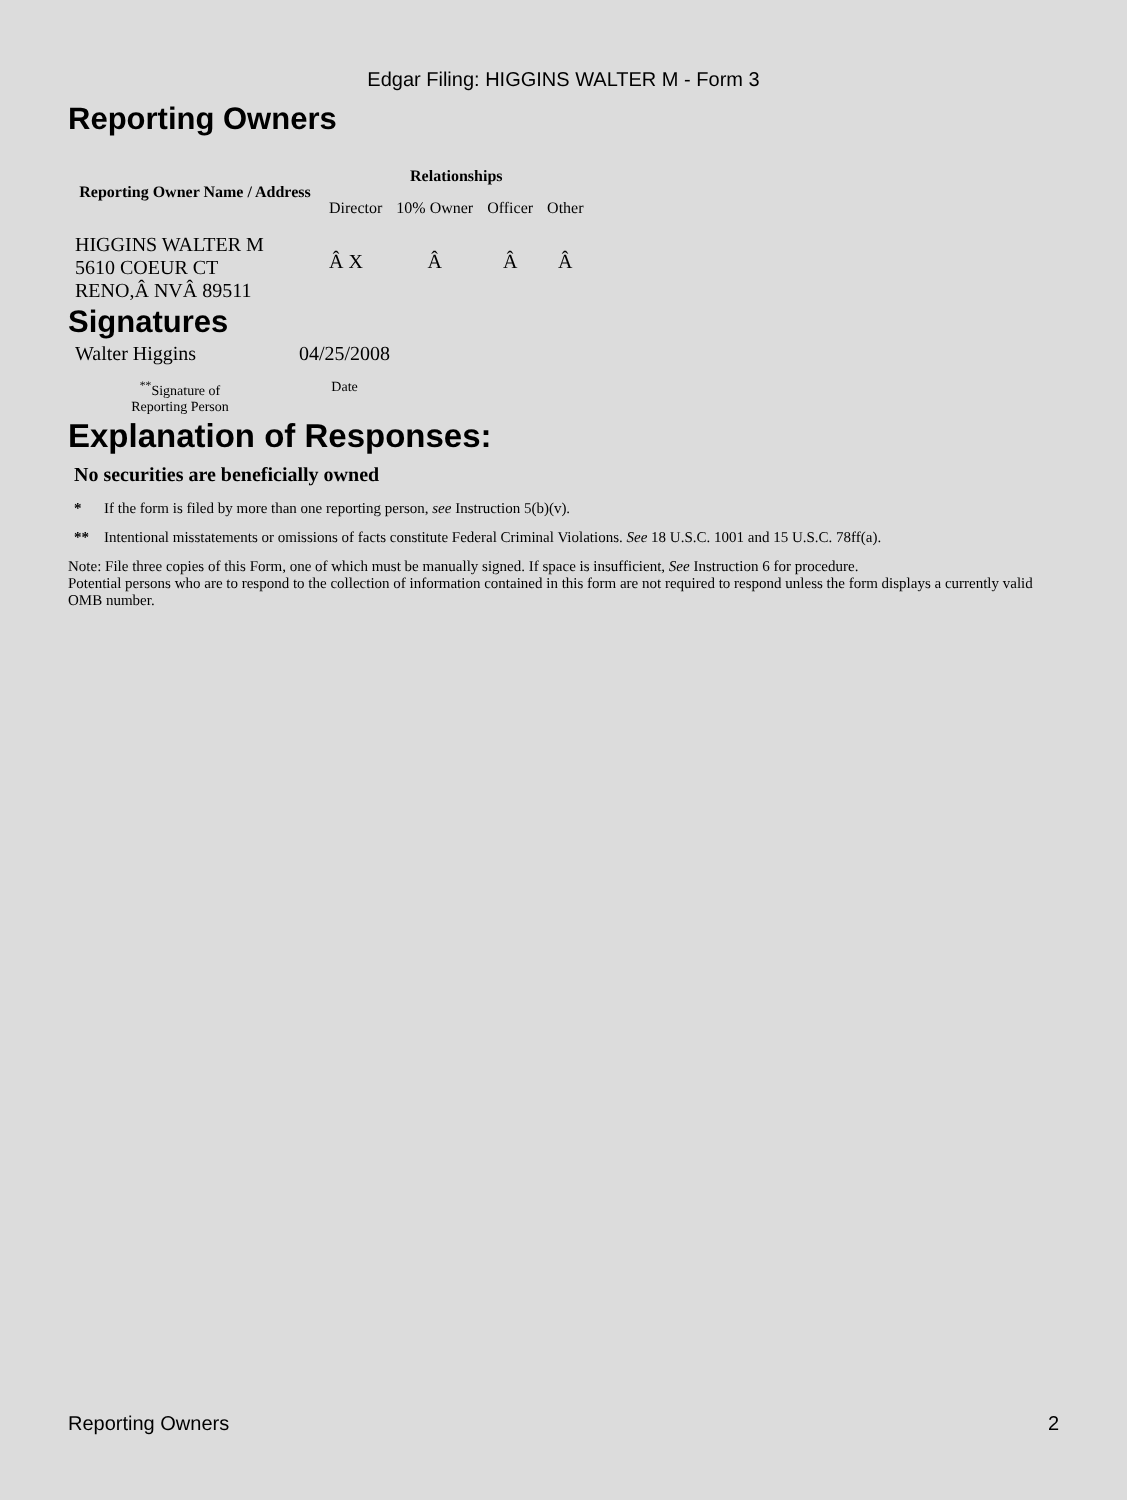Edgar Filing: HIGGINS WALTER M - Form 3
Reporting Owners
| Reporting Owner Name / Address | Relationships | | | |
| --- | --- | --- | --- | --- |
| | Director | 10% Owner | Officer | Other |
| HIGGINS WALTER M 5610 COEUR CT RENO,Â NVÂ 89511 | Â X | Â | Â | Â |
Signatures
| Walter Higgins | 04/25/2008 |
| <sup>**</sup> Signature of Reporting Person | Date |
Explanation of Responses:
No securities are beneficially owned
* If the form is filed by more than one reporting person, see Instruction 5(b)(v).
** Intentional misstatements or omissions of facts constitute Federal Criminal Violations. See 18 U.S.C. 1001 and 15 U.S.C. 78ff(a).
Note: File three copies of this Form, one of which must be manually signed. If space is insufficient, See Instruction 6 for procedure.
Potential persons who are to respond to the collection of information contained in this form are not required to respond unless the form displays a currently valid OMB number.
Reporting Owners 2